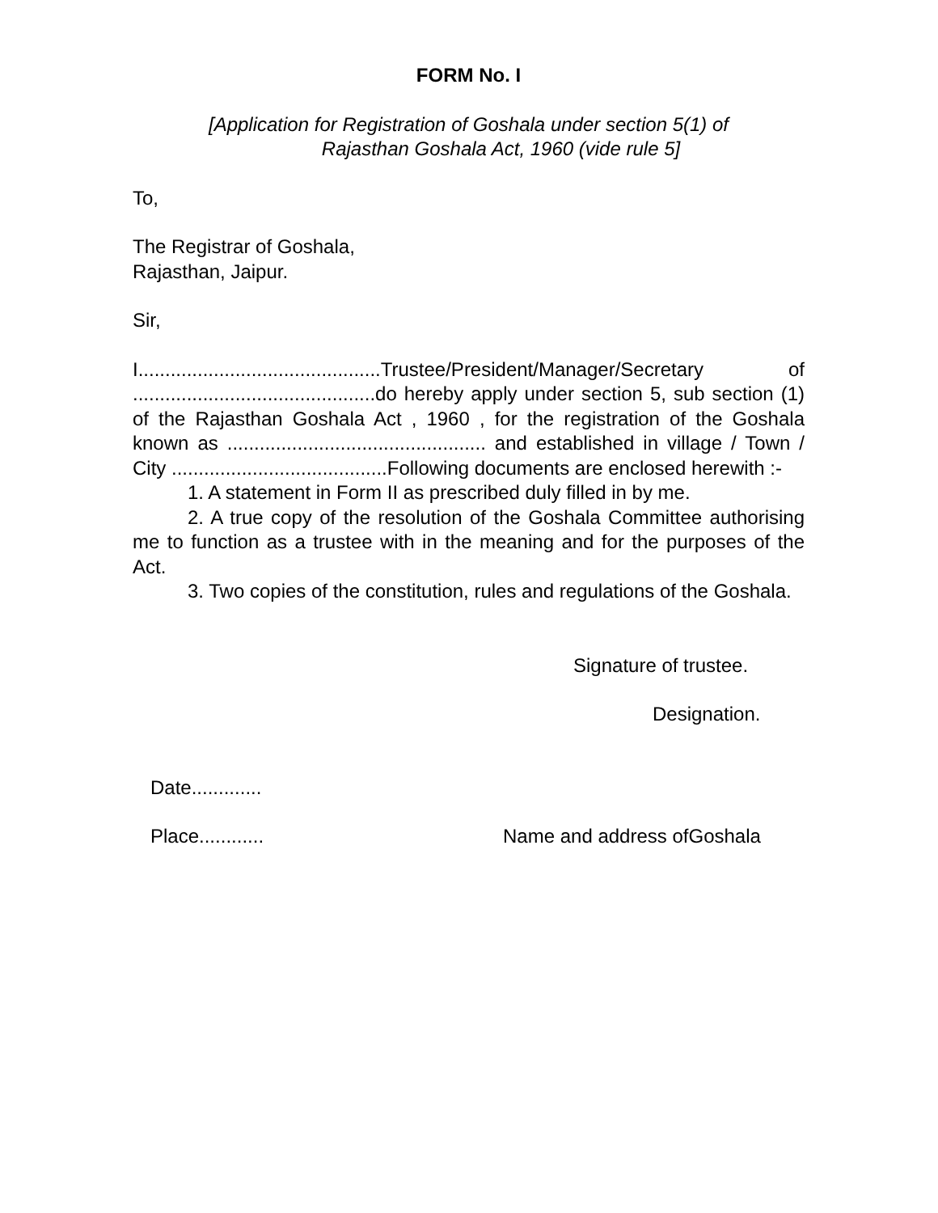FORM No. I
[Application for Registration of Goshala under section 5(1) of
Rajasthan Goshala Act, 1960 (vide rule 5]
To,
The Registrar of Goshala,
Rajasthan, Jaipur.
Sir,
I.............................................Trustee/President/Manager/Secretary of .............................................do hereby apply under section 5, sub section (1) of the Rajasthan Goshala Act , 1960 , for the registration of the Goshala known as ................................................ and established in village / Town / City ........................................Following documents are enclosed herewith :-
1. A statement in Form II as prescribed duly filled in by me.
2. A true copy of the resolution of the Goshala Committee authorising me to function as a trustee with in the meaning and for the purposes of the Act.
3. Two copies of the constitution, rules and regulations of the Goshala.
Signature of trustee.
Designation.
Date.............
Place............ Name and address ofGoshala